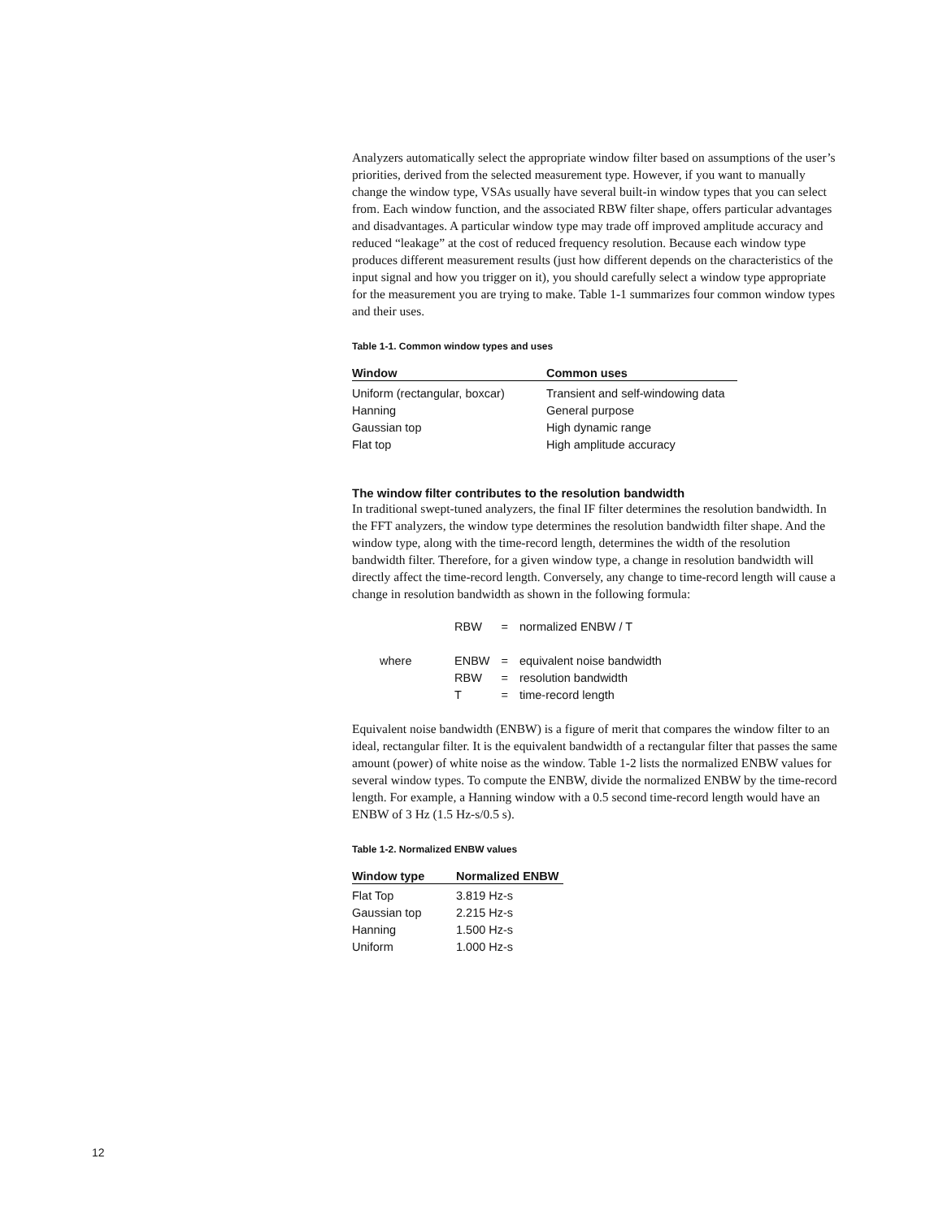Analyzers automatically select the appropriate window filter based on assumptions of the user’s priorities, derived from the selected measurement type. However, if you want to manually change the window type, VSAs usually have several built-in window types that you can select from. Each window function, and the associated RBW filter shape, offers particular advantages and disadvantages. A particular window type may trade off improved amplitude accuracy and reduced “leakage” at the cost of reduced frequency resolution. Because each window type produces different measurement results (just how different depends on the characteristics of the input signal and how you trigger on it), you should carefully select a window type appropriate for the measurement you are trying to make. Table 1-1 summarizes four common window types and their uses.
Table 1-1. Common window types and uses
| Window | Common uses |
| --- | --- |
| Uniform (rectangular, boxcar) | Transient and self-windowing data |
| Hanning | General purpose |
| Gaussian top | High dynamic range |
| Flat top | High amplitude accuracy |
The window filter contributes to the resolution bandwidth
In traditional swept-tuned analyzers, the final IF filter determines the resolution bandwidth. In the FFT analyzers, the window type determines the resolution bandwidth filter shape. And the window type, along with the time-record length, determines the width of the resolution bandwidth filter. Therefore, for a given window type, a change in resolution bandwidth will directly affect the time-record length. Conversely, any change to time-record length will cause a change in resolution bandwidth as shown in the following formula:
| | RBW | = | normalized ENBW / T |
| where | ENBW | = | equivalent noise bandwidth |
| | RBW | = | resolution bandwidth |
| | T | = | time-record length |
Equivalent noise bandwidth (ENBW) is a figure of merit that compares the window filter to an ideal, rectangular filter. It is the equivalent bandwidth of a rectangular filter that passes the same amount (power) of white noise as the window. Table 1-2 lists the normalized ENBW values for several window types. To compute the ENBW, divide the normalized ENBW by the time-record length. For example, a Hanning window with a 0.5 second time-record length would have an ENBW of 3 Hz (1.5 Hz-s/0.5 s).
Table 1-2. Normalized ENBW values
| Window type | Normalized ENBW |
| --- | --- |
| Flat Top | 3.819 Hz-s |
| Gaussian top | 2.215 Hz-s |
| Hanning | 1.500 Hz-s |
| Uniform | 1.000 Hz-s |
12